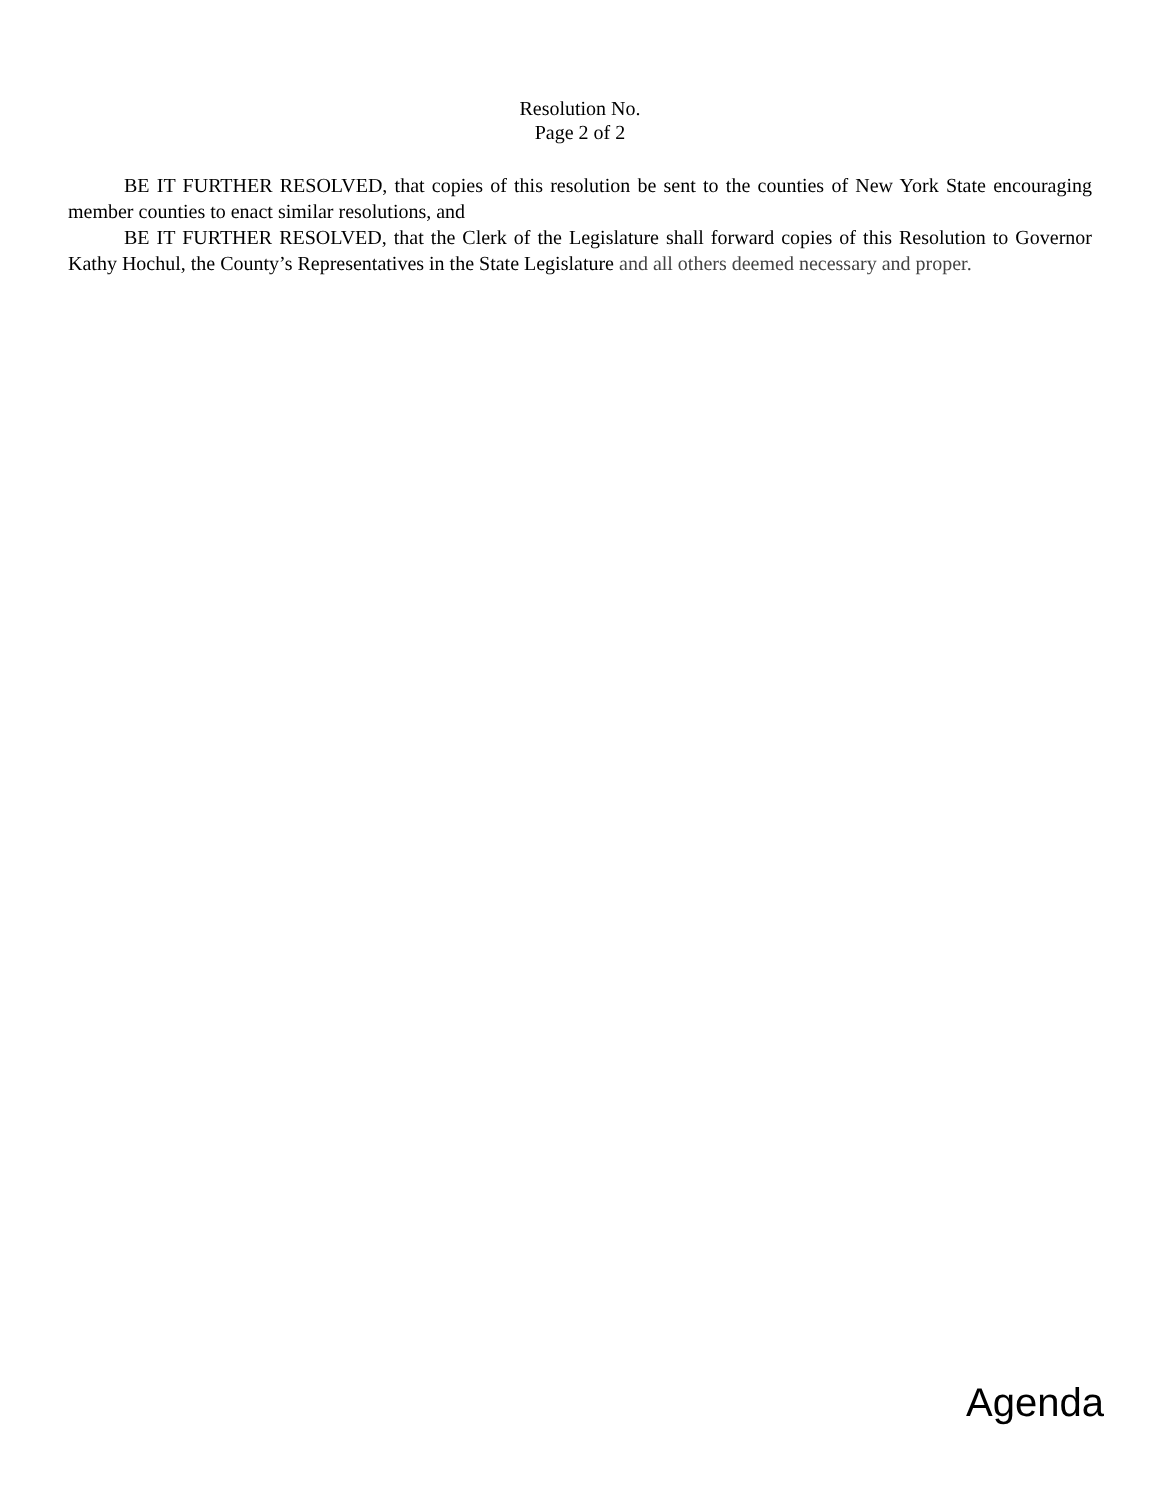Resolution No.
Page 2 of 2
BE IT FURTHER RESOLVED, that copies of this resolution be sent to the counties of New York State encouraging member counties to enact similar resolutions, and
BE IT FURTHER RESOLVED, that the Clerk of the Legislature shall forward copies of this Resolution to Governor Kathy Hochul, the County’s Representatives in the State Legislature and all others deemed necessary and proper.
Agenda